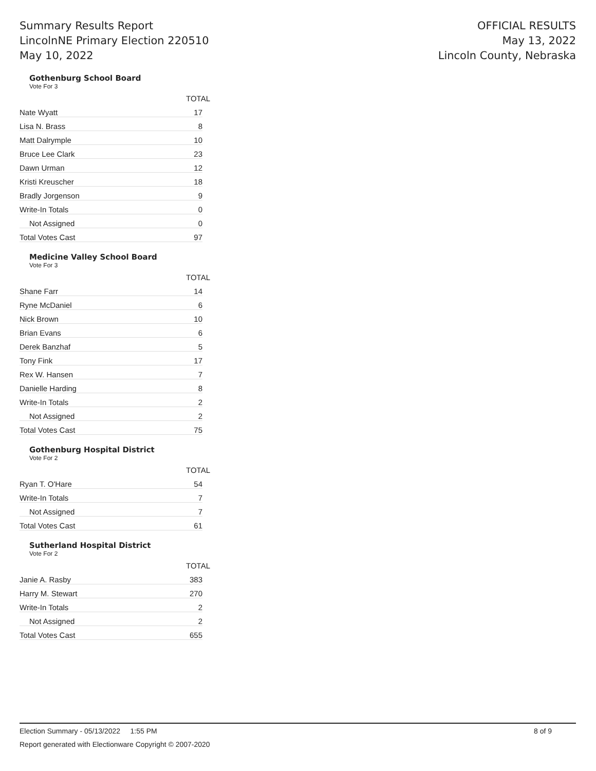Summary Results Report
LincolnNE Primary Election 220510
May 10, 2022
OFFICIAL RESULTS
May 13, 2022
Lincoln County, Nebraska
Gothenburg School Board
Vote For 3
| | TOTAL |
| --- | --- |
| Nate Wyatt | 17 |
| Lisa N. Brass | 8 |
| Matt Dalrymple | 10 |
| Bruce Lee Clark | 23 |
| Dawn Urman | 12 |
| Kristi Kreuscher | 18 |
| Bradly Jorgenson | 9 |
| Write-In Totals | 0 |
| Not Assigned | 0 |
| Total Votes Cast | 97 |
Medicine Valley School Board
Vote For 3
| | TOTAL |
| --- | --- |
| Shane Farr | 14 |
| Ryne McDaniel | 6 |
| Nick Brown | 10 |
| Brian Evans | 6 |
| Derek Banzhaf | 5 |
| Tony Fink | 17 |
| Rex W. Hansen | 7 |
| Danielle Harding | 8 |
| Write-In Totals | 2 |
| Not Assigned | 2 |
| Total Votes Cast | 75 |
Gothenburg Hospital District
Vote For 2
| | TOTAL |
| --- | --- |
| Ryan T. O'Hare | 54 |
| Write-In Totals | 7 |
| Not Assigned | 7 |
| Total Votes Cast | 61 |
Sutherland Hospital District
Vote For 2
| | TOTAL |
| --- | --- |
| Janie A. Rasby | 383 |
| Harry M. Stewart | 270 |
| Write-In Totals | 2 |
| Not Assigned | 2 |
| Total Votes Cast | 655 |
Election Summary - 05/13/2022 1:55 PM 8 of 9
Report generated with Electionware Copyright © 2007-2020